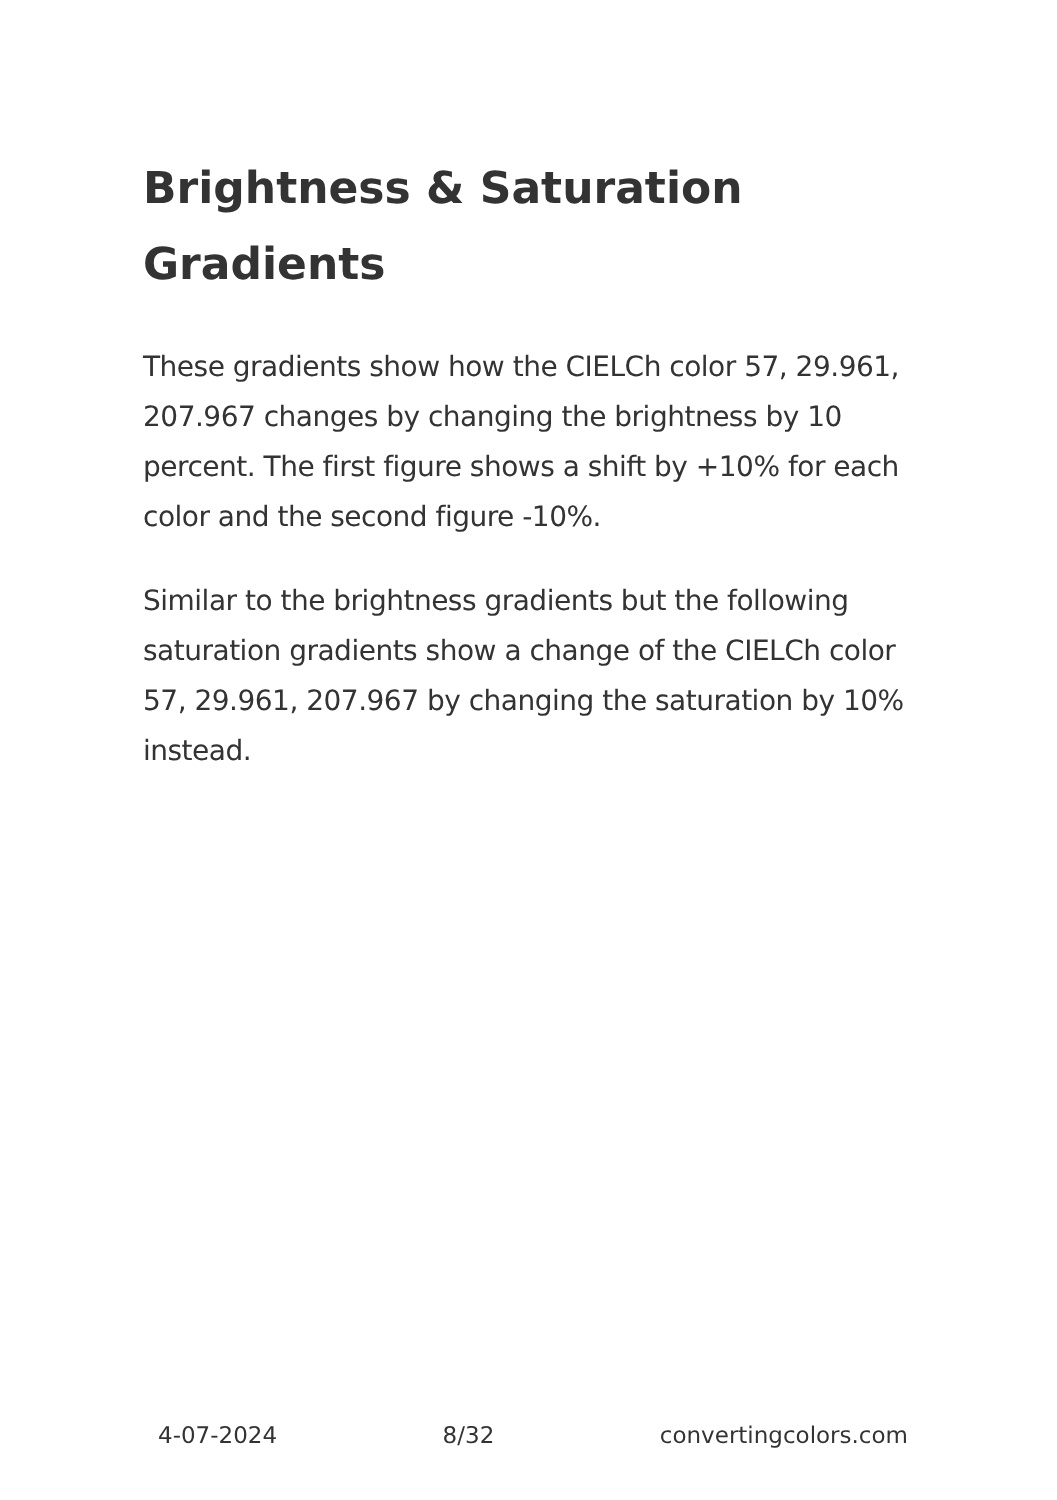Brightness & Saturation Gradients
These gradients show how the CIELCh color 57, 29.961, 207.967 changes by changing the brightness by 10 percent. The first figure shows a shift by +10% for each color and the second figure -10%.
Similar to the brightness gradients but the following saturation gradients show a change of the CIELCh color 57, 29.961, 207.967 by changing the saturation by 10% instead.
4-07-2024 8/32 convertingcolors.com